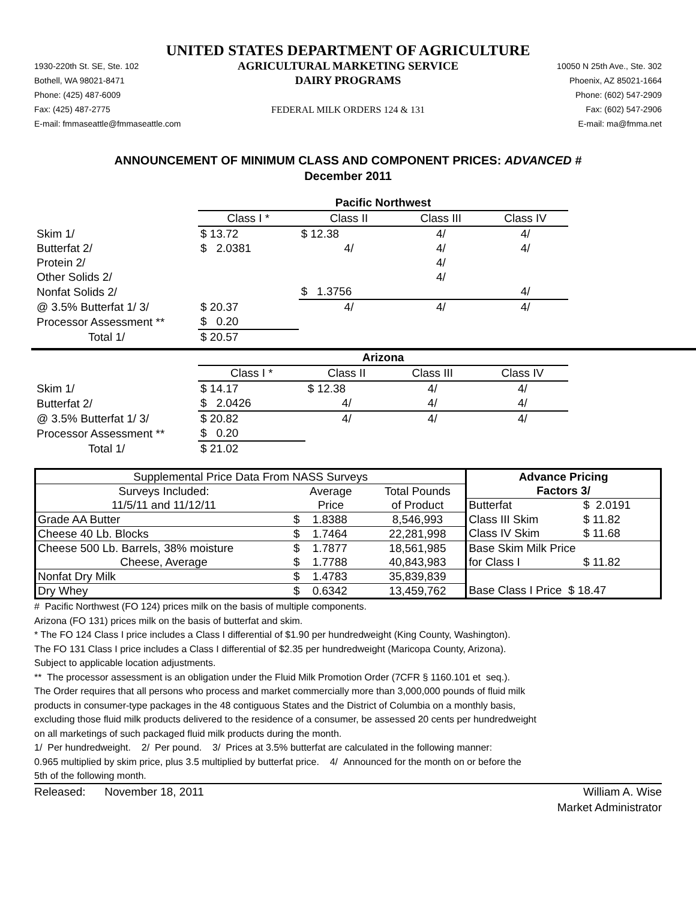UNITED STATES DEPARTMENT OF AGRICULTURE
1930-220th St. SE, Ste. 102
Bothell, WA 98021-8471
Phone: (425) 487-6009
Fax: (425) 487-2775
E-mail: fmmaseattle@fmmaseattle.com
AGRICULTURAL MARKETING SERVICE
DAIRY PROGRAMS
FEDERAL MILK ORDERS 124 & 131
10050 N 25th Ave., Ste. 302
Phoenix, AZ 85021-1664
Phone: (602) 547-2909
Fax: (602) 547-2906
E-mail: ma@fmma.net
ANNOUNCEMENT OF MINIMUM CLASS AND COMPONENT PRICES: ADVANCED #
December 2011
| | Pacific Northwest | | | |
| | Class I * | Class II | Class III | Class IV |
| Skim 1/ | $ 13.72 | $ 12.38 | 4/ | 4/ |
| Butterfat 2/ | $ 2.0381 | 4/ | 4/ | 4/ |
| Protein 2/ | | | 4/ | |
| Other Solids 2/ | | | 4/ | |
| Nonfat Solids 2/ | | $ 1.3756 | | 4/ |
| @ 3.5% Butterfat 1/ 3/ | $ 20.37 | 4/ | 4/ | 4/ |
| Processor Assessment ** | $ 0.20 | | | |
| Total 1/ | $ 20.57 | | | |
| | Arizona | | | |
| | Class I * | Class II | Class III | Class IV |
| Skim 1/ | $ 14.17 | $ 12.38 | 4/ | 4/ |
| Butterfat 2/ | $ 2.0426 | 4/ | 4/ | 4/ |
| @ 3.5% Butterfat 1/ 3/ | $ 20.82 | 4/ | 4/ | 4/ |
| Processor Assessment ** | $ 0.20 | | | |
| Total 1/ | $ 21.02 | | | |
| Supplemental Price Data From NASS Surveys | | | Advance Pricing | |
| Surveys Included: | Average | Total Pounds | Factors 3/ | |
| 11/5/11 and 11/12/11 | Price | of Product | Butterfat | $ 2.0191 |
| Grade AA Butter | $ 1.8388 | 8,546,993 | Class III Skim | $ 11.82 |
| Cheese 40 Lb. Blocks | $ 1.7464 | 22,281,998 | Class IV Skim | $ 11.68 |
| Cheese 500 Lb. Barrels, 38% moisture | $ 1.7877 | 18,561,985 | Base Skim Milk Price | |
| Cheese, Average | $ 1.7788 | 40,843,983 | for Class I | $ 11.82 |
| Nonfat Dry Milk | $ 1.4783 | 35,839,839 | | |
| Dry Whey | $ 0.6342 | 13,459,762 | Base Class I Price $ 18.47 | |
# Pacific Northwest (FO 124) prices milk on the basis of multiple components.
Arizona (FO 131) prices milk on the basis of butterfat and skim.
* The FO 124 Class I price includes a Class I differential of $1.90 per hundredweight (King County, Washington).
The FO 131 Class I price includes a Class I differential of $2.35 per hundredweight (Maricopa County, Arizona).
Subject to applicable location adjustments.
** The processor assessment is an obligation under the Fluid Milk Promotion Order (7CFR § 1160.101 et seq.).
The Order requires that all persons who process and market commercially more than 3,000,000 pounds of fluid milk
products in consumer-type packages in the 48 contiguous States and the District of Columbia on a monthly basis,
excluding those fluid milk products delivered to the residence of a consumer, be assessed 20 cents per hundredweight
on all marketings of such packaged fluid milk products during the month.
1/ Per hundredweight. 2/ Per pound. 3/ Prices at 3.5% butterfat are calculated in the following manner:
0.965 multiplied by skim price, plus 3.5 multiplied by butterfat price. 4/ Announced for the month on or before the
5th of the following month.
Released: November 18, 2011
William A. Wise
Market Administrator